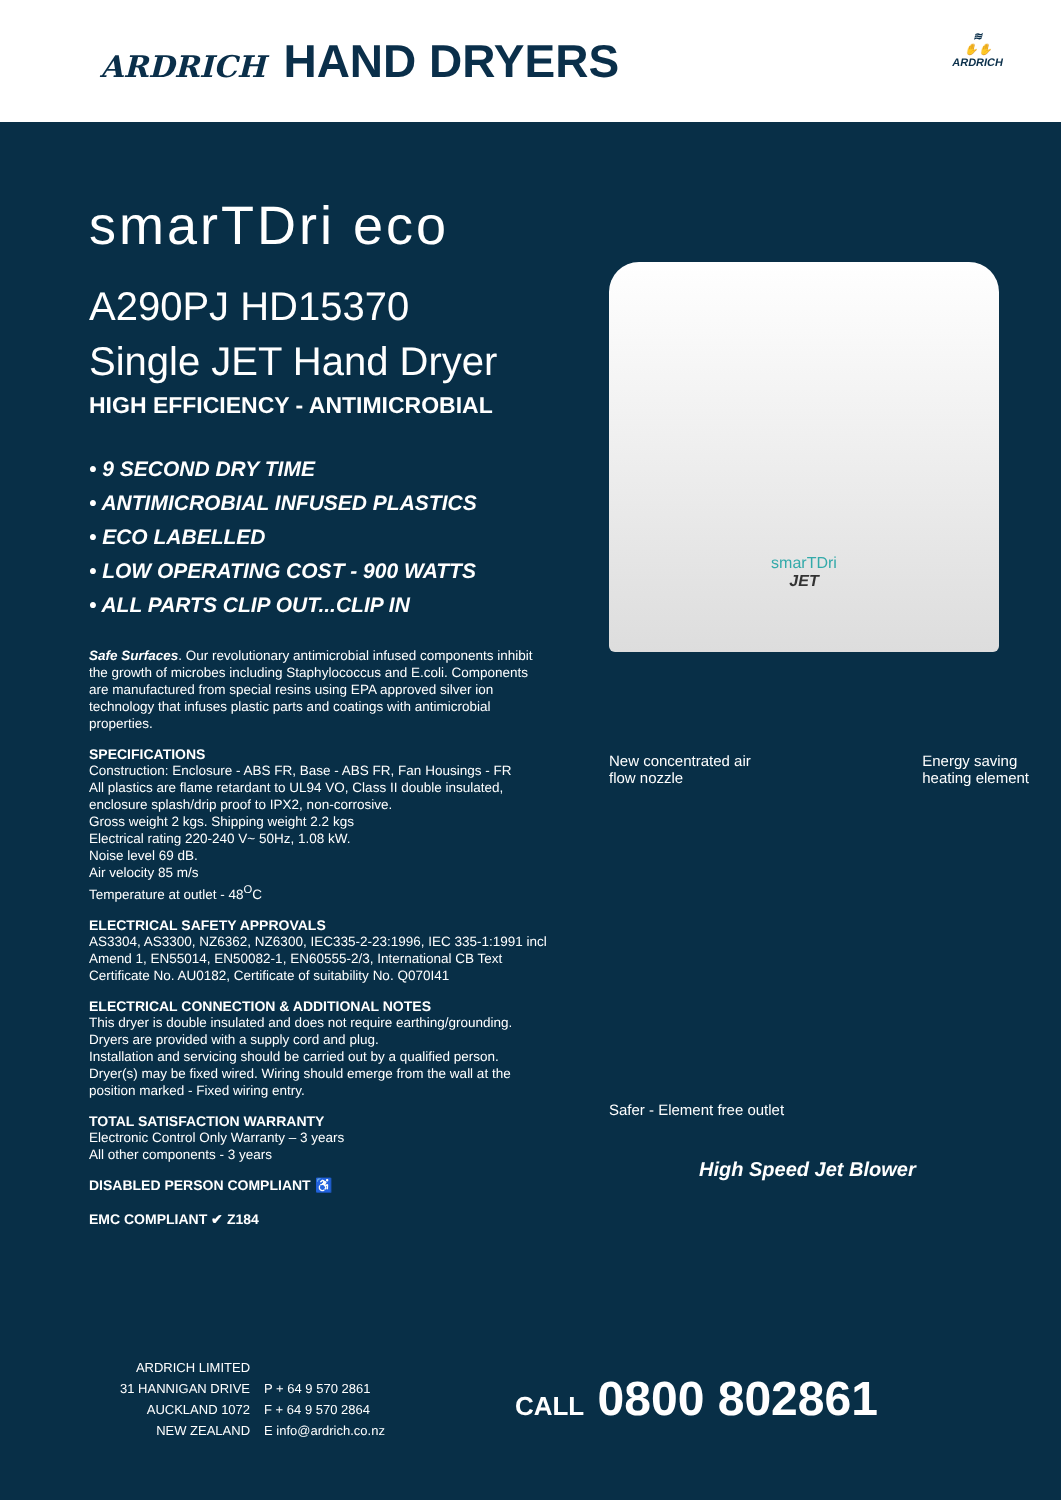ARDRICH HAND DRYERS
≋
✋✋
ARDRICH
smarTDri eco
A290PJ HD15370
Single JET Hand Dryer
HIGH EFFICIENCY - ANTIMICROBIAL
• 9 SECOND DRY TIME
• ANTIMICROBIAL INFUSED PLASTICS
• ECO LABELLED
• LOW OPERATING COST - 900 WATTS
• ALL PARTS CLIP OUT...CLIP IN
Safe Surfaces. Our revolutionary antimicrobial infused components inhibit the growth of microbes including Staphylococcus and E.coli. Components are manufactured from special resins using EPA approved silver ion technology that infuses plastic parts and coatings with antimicrobial properties.
SPECIFICATIONS
Construction: Enclosure - ABS FR, Base - ABS FR, Fan Housings - FR
All plastics are flame retardant to UL94 VO, Class II double insulated, enclosure splash/drip proof to IPX2, non-corrosive.
Gross weight 2 kgs. Shipping weight 2.2 kgs
Electrical rating 220-240 V~ 50Hz, 1.08 kW.
Noise level 69 dB.
Air velocity 85 m/s
Temperature at outlet - 48<sup>O</sup>C
ELECTRICAL SAFETY APPROVALS
AS3304, AS3300, NZ6362, NZ6300, IEC335-2-23:1996, IEC 335-1:1991 incl Amend 1, EN55014, EN50082-1, EN60555-2/3, International CB Text Certificate No. AU0182, Certificate of suitability No. Q070I41
ELECTRICAL CONNECTION & ADDITIONAL NOTES
This dryer is double insulated and does not require earthing/grounding. Dryers are provided with a supply cord and plug.
Installation and servicing should be carried out by a qualified person. Dryer(s) may be fixed wired. Wiring should emerge from the wall at the position marked - Fixed wiring entry.
TOTAL SATISFACTION WARRANTY
Electronic Control Only Warranty – 3 years
All other components - 3 years
DISABLED PERSON COMPLIANT ♿
EMC COMPLIANT ✔ Z184
smarTDri
JET
New concentrated air
flow nozzle Energy saving
heating element
Safer - Element free outlet
High Speed Jet Blower
ARDRICH LIMITED
31 HANNIGAN DRIVE
AUCKLAND 1072
NEW ZEALAND
P + 64 9 570 2861
F + 64 9 570 2864
E info@ardrich.co.nz
CALL 0800 802861